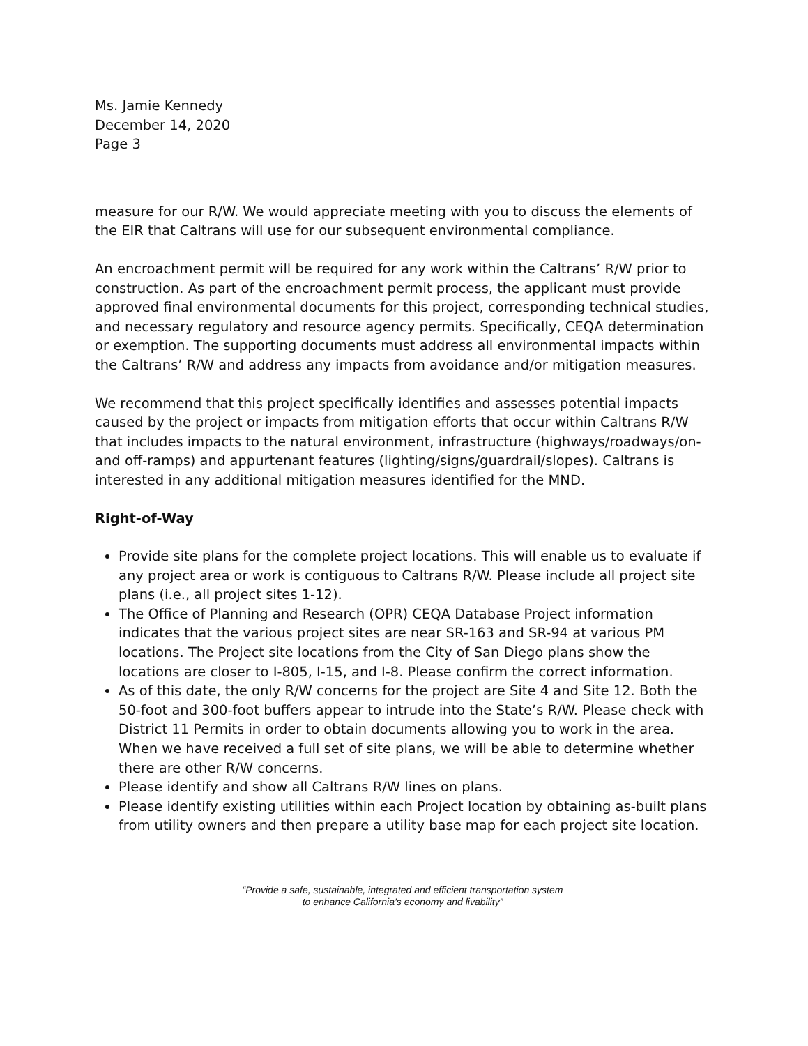Ms. Jamie Kennedy
December 14, 2020
Page 3
measure for our R/W. We would appreciate meeting with you to discuss the elements of the EIR that Caltrans will use for our subsequent environmental compliance.
An encroachment permit will be required for any work within the Caltrans’ R/W prior to construction. As part of the encroachment permit process, the applicant must provide approved final environmental documents for this project, corresponding technical studies, and necessary regulatory and resource agency permits. Specifically, CEQA determination or exemption. The supporting documents must address all environmental impacts within the Caltrans’ R/W and address any impacts from avoidance and/or mitigation measures.
We recommend that this project specifically identifies and assesses potential impacts caused by the project or impacts from mitigation efforts that occur within Caltrans R/W that includes impacts to the natural environment, infrastructure (highways/roadways/on- and off-ramps) and appurtenant features (lighting/signs/guardrail/slopes). Caltrans is interested in any additional mitigation measures identified for the MND.
Right-of-Way
Provide site plans for the complete project locations. This will enable us to evaluate if any project area or work is contiguous to Caltrans R/W. Please include all project site plans (i.e., all project sites 1-12).
The Office of Planning and Research (OPR) CEQA Database Project information indicates that the various project sites are near SR-163 and SR-94 at various PM locations. The Project site locations from the City of San Diego plans show the locations are closer to I-805, I-15, and I-8. Please confirm the correct information.
As of this date, the only R/W concerns for the project are Site 4 and Site 12. Both the 50-foot and 300-foot buffers appear to intrude into the State’s R/W. Please check with District 11 Permits in order to obtain documents allowing you to work in the area. When we have received a full set of site plans, we will be able to determine whether there are other R/W concerns.
Please identify and show all Caltrans R/W lines on plans.
Please identify existing utilities within each Project location by obtaining as-built plans from utility owners and then prepare a utility base map for each project site location.
“Provide a safe, sustainable, integrated and efficient transportation system
to enhance California’s economy and livability”